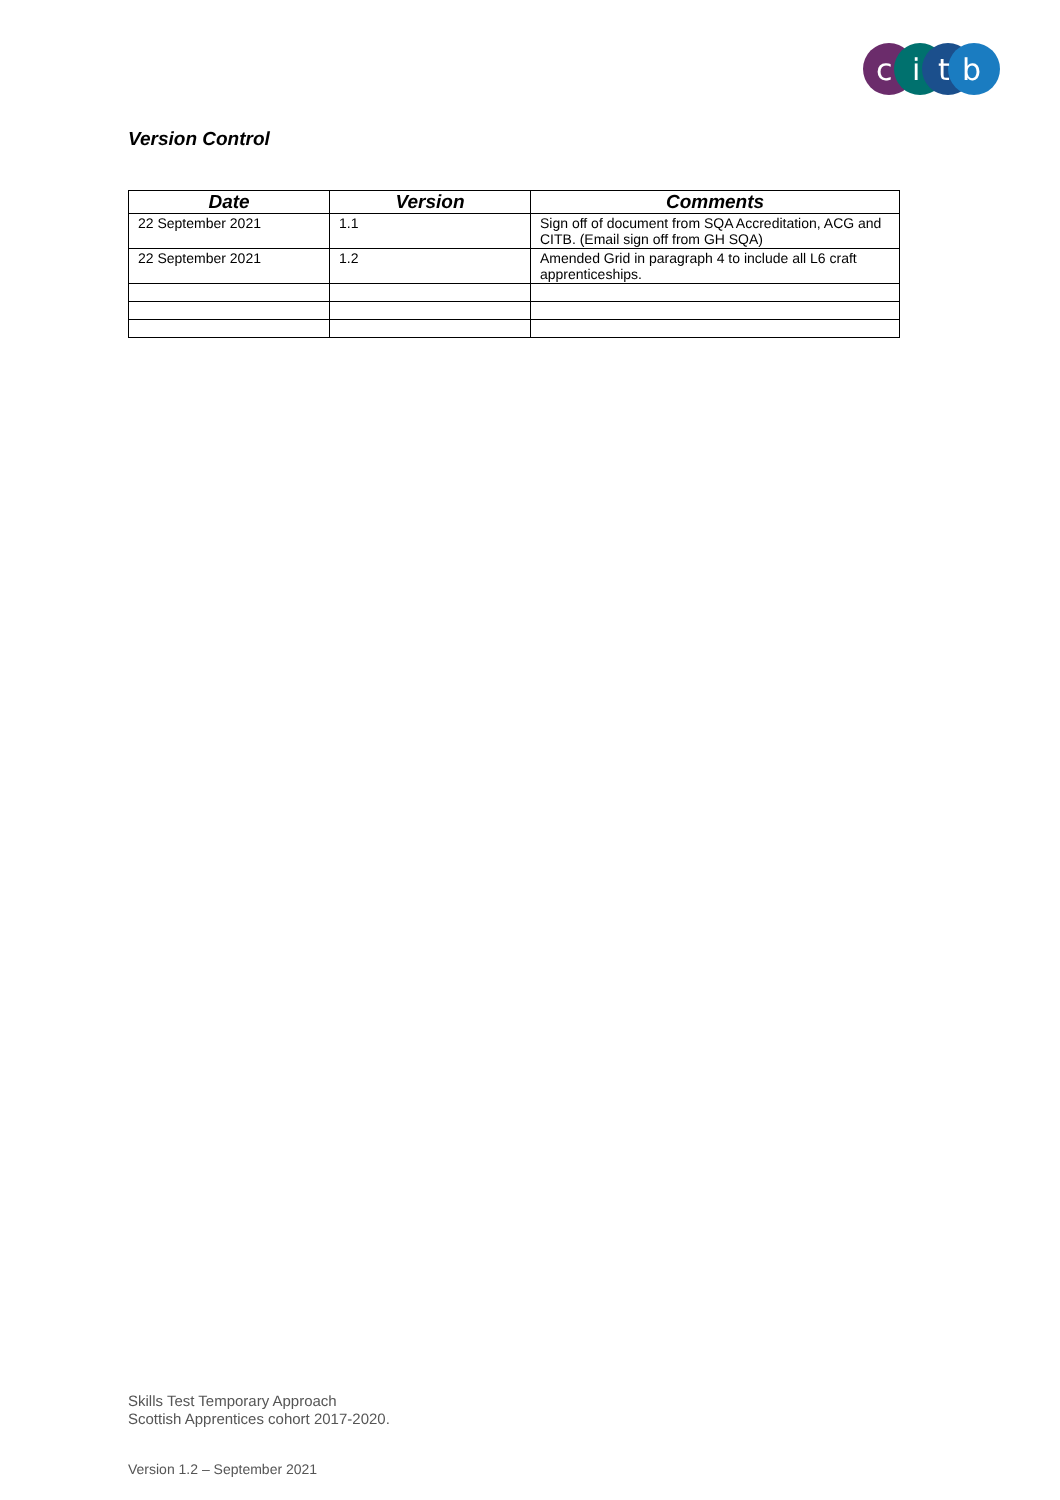c
i
t
b
Version Control
| Date | Version | Comments |
| --- | --- | --- |
| 22 September 2021 | 1.1 | Sign off of document from SQA Accreditation, ACG and CITB. (Email sign off from GH SQA) |
| 22 September 2021 | 1.2 | Amended Grid in paragraph 4 to include all L6 craft apprenticeships. |
Skills Test Temporary Approach
Scottish Apprentices cohort 2017-2020.
Version 1.2 – September 2021